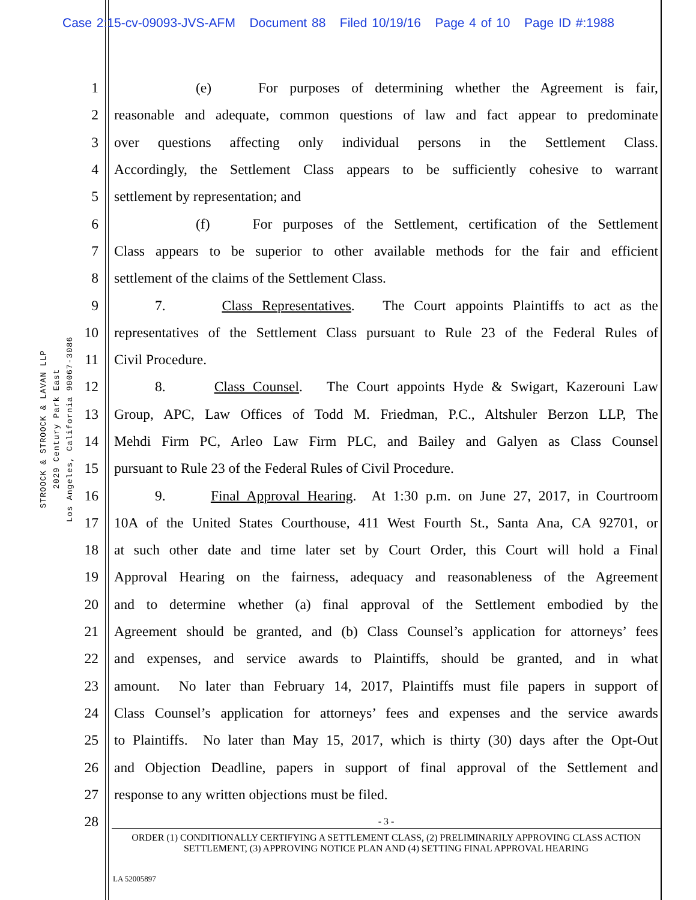Case 2:15-cv-09093-JVS-AFM Document 88 Filed 10/19/16 Page 4 of 10 Page ID #:1988
STROOCK & STROOCK & LAVAN LLP
2029 Century Park East
Los Angeles, California 90067-3086
1 (e) For purposes of determining whether the Agreement is fair,
2 reasonable and adequate, common questions of law and fact appear to predominate
3 over questions affecting only individual persons in the Settlement Class.
4 Accordingly, the Settlement Class appears to be sufficiently cohesive to warrant
5 settlement by representation; and
6 (f) For purposes of the Settlement, certification of the Settlement
7 Class appears to be superior to other available methods for the fair and efficient
8 settlement of the claims of the Settlement Class.
9 7. Class Representatives. The Court appoints Plaintiffs to act as the
10 representatives of the Settlement Class pursuant to Rule 23 of the Federal Rules of
11 Civil Procedure.
12 8. Class Counsel. The Court appoints Hyde & Swigart, Kazerouni Law
13 Group, APC, Law Offices of Todd M. Friedman, P.C., Altshuler Berzon LLP, The
14 Mehdi Firm PC, Arleo Law Firm PLC, and Bailey and Galyen as Class Counsel
15 pursuant to Rule 23 of the Federal Rules of Civil Procedure.
16 9. Final Approval Hearing. At 1:30 p.m. on June 27, 2017, in Courtroom
17 10A of the United States Courthouse, 411 West Fourth St., Santa Ana, CA 92701, or
18 at such other date and time later set by Court Order, this Court will hold a Final
19 Approval Hearing on the fairness, adequacy and reasonableness of the Agreement
20 and to determine whether (a) final approval of the Settlement embodied by the
21 Agreement should be granted, and (b) Class Counsel’s application for attorneys’ fees
22 and expenses, and service awards to Plaintiffs, should be granted, and in what
23 amount. No later than February 14, 2017, Plaintiffs must file papers in support of
24 Class Counsel’s application for attorneys’ fees and expenses and the service awards
25 to Plaintiffs. No later than May 15, 2017, which is thirty (30) days after the Opt-Out
26 and Objection Deadline, papers in support of final approval of the Settlement and
27 response to any written objections must be filed.
28
- 3 -
ORDER (1) CONDITIONALLY CERTIFYING A SETTLEMENT CLASS, (2) PRELIMINARILY APPROVING CLASS ACTION SETTLEMENT, (3) APPROVING NOTICE PLAN AND (4) SETTING FINAL APPROVAL HEARING
LA 52005897